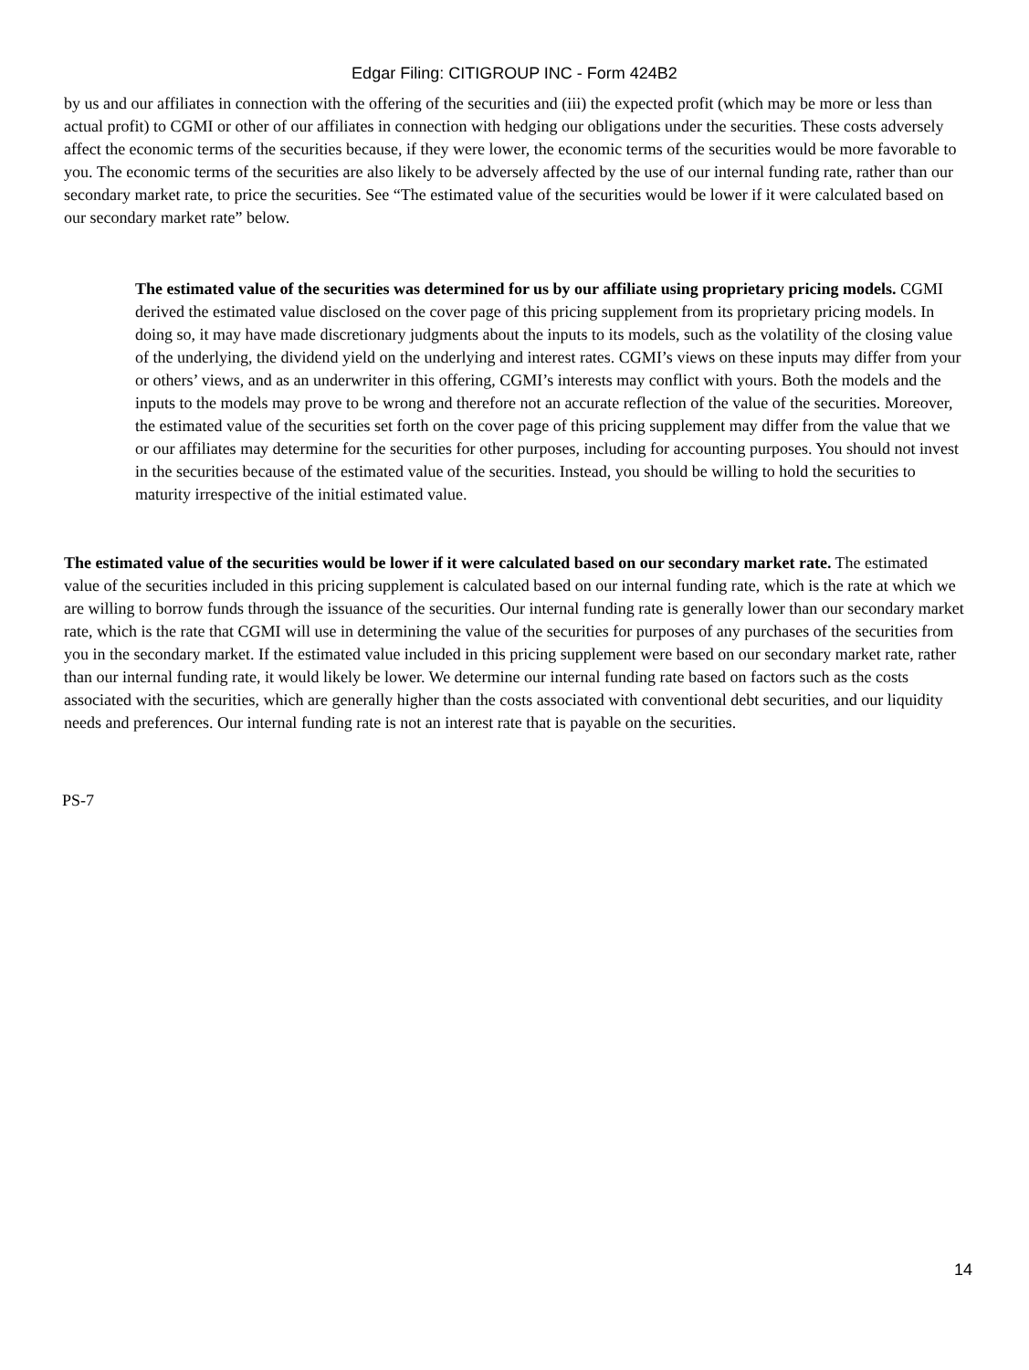Edgar Filing: CITIGROUP INC - Form 424B2
by us and our affiliates in connection with the offering of the securities and (iii) the expected profit (which may be more or less than actual profit) to CGMI or other of our affiliates in connection with hedging our obligations under the securities. These costs adversely affect the economic terms of the securities because, if they were lower, the economic terms of the securities would be more favorable to you. The economic terms of the securities are also likely to be adversely affected by the use of our internal funding rate, rather than our secondary market rate, to price the securities. See “The estimated value of the securities would be lower if it were calculated based on our secondary market rate” below.
The estimated value of the securities was determined for us by our affiliate using proprietary pricing models. CGMI derived the estimated value disclosed on the cover page of this pricing supplement from its proprietary pricing models. In doing so, it may have made discretionary judgments about the inputs to its models, such as the volatility of the closing value of the underlying, the dividend yield on the underlying and interest rates. CGMI’s views on these inputs may differ from your or others’ views, and as an underwriter in this offering, CGMI’s interests may conflict with yours. Both the models and the inputs to the models may prove to be wrong and therefore not an accurate reflection of the value of the securities. Moreover, the estimated value of the securities set forth on the cover page of this pricing supplement may differ from the value that we or our affiliates may determine for the securities for other purposes, including for accounting purposes. You should not invest in the securities because of the estimated value of the securities. Instead, you should be willing to hold the securities to maturity irrespective of the initial estimated value.
The estimated value of the securities would be lower if it were calculated based on our secondary market rate. The estimated value of the securities included in this pricing supplement is calculated based on our internal funding rate, which is the rate at which we are willing to borrow funds through the issuance of the securities. Our internal funding rate is generally lower than our secondary market rate, which is the rate that CGMI will use in determining the value of the securities for purposes of any purchases of the securities from you in the secondary market. If the estimated value included in this pricing supplement were based on our secondary market rate, rather than our internal funding rate, it would likely be lower. We determine our internal funding rate based on factors such as the costs associated with the securities, which are generally higher than the costs associated with conventional debt securities, and our liquidity needs and preferences. Our internal funding rate is not an interest rate that is payable on the securities.
PS-7
14